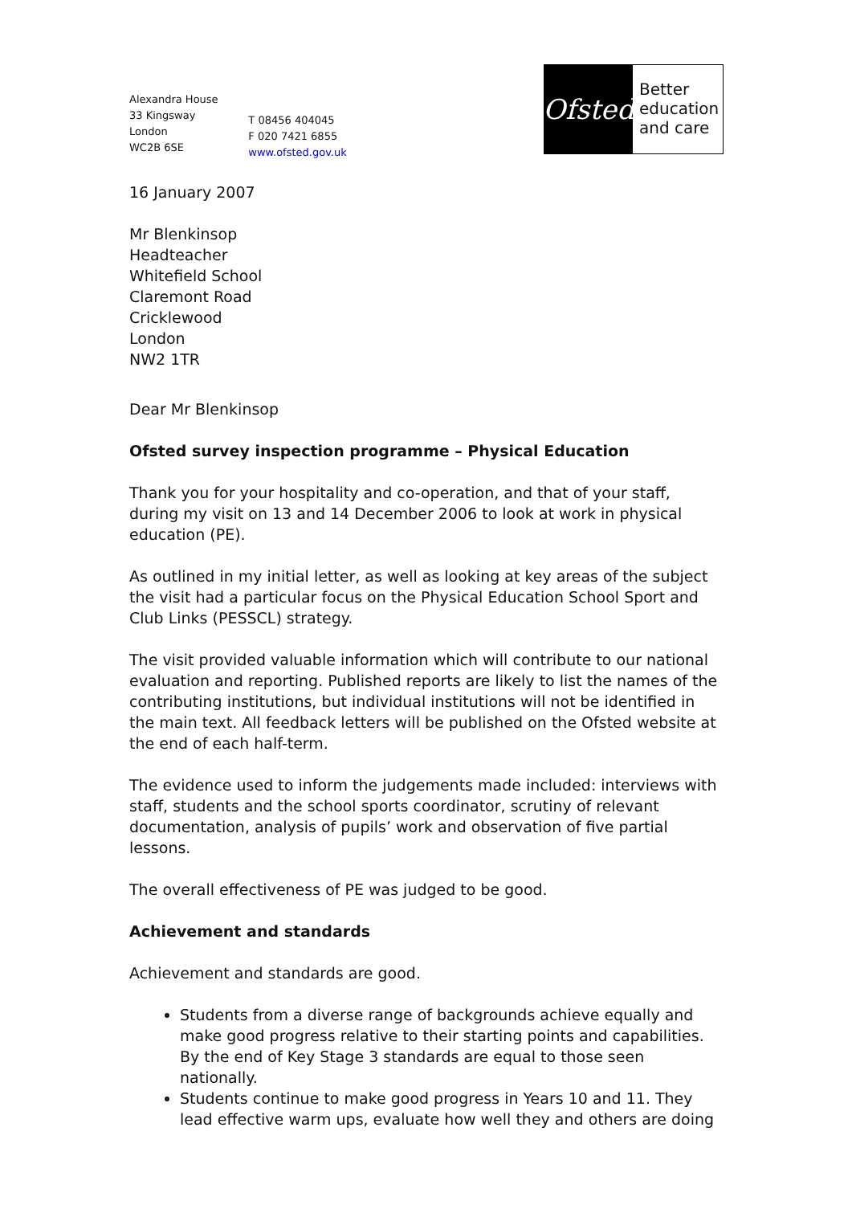Alexandra House
33 Kingsway
London
WC2B 6SE
T 08456 404045
F 020 7421 6855
www.ofsted.gov.uk
Ofsted
Better
education
and care
16 January 2007
Mr Blenkinsop
Headteacher
Whitefield School
Claremont Road
Cricklewood
London
NW2 1TR
Dear Mr Blenkinsop
Ofsted survey inspection programme – Physical Education
Thank you for your hospitality and co-operation, and that of your staff, during my visit on 13 and 14 December 2006 to look at work in physical education (PE).
As outlined in my initial letter, as well as looking at key areas of the subject the visit had a particular focus on the Physical Education School Sport and Club Links (PESSCL) strategy.
The visit provided valuable information which will contribute to our national evaluation and reporting. Published reports are likely to list the names of the contributing institutions, but individual institutions will not be identified in the main text. All feedback letters will be published on the Ofsted website at the end of each half-term.
The evidence used to inform the judgements made included: interviews with staff, students and the school sports coordinator, scrutiny of relevant documentation, analysis of pupils’ work and observation of five partial lessons.
The overall effectiveness of PE was judged to be good.
Achievement and standards
Achievement and standards are good.
Students from a diverse range of backgrounds achieve equally and make good progress relative to their starting points and capabilities. By the end of Key Stage 3 standards are equal to those seen nationally.
Students continue to make good progress in Years 10 and 11. They lead effective warm ups, evaluate how well they and others are doing